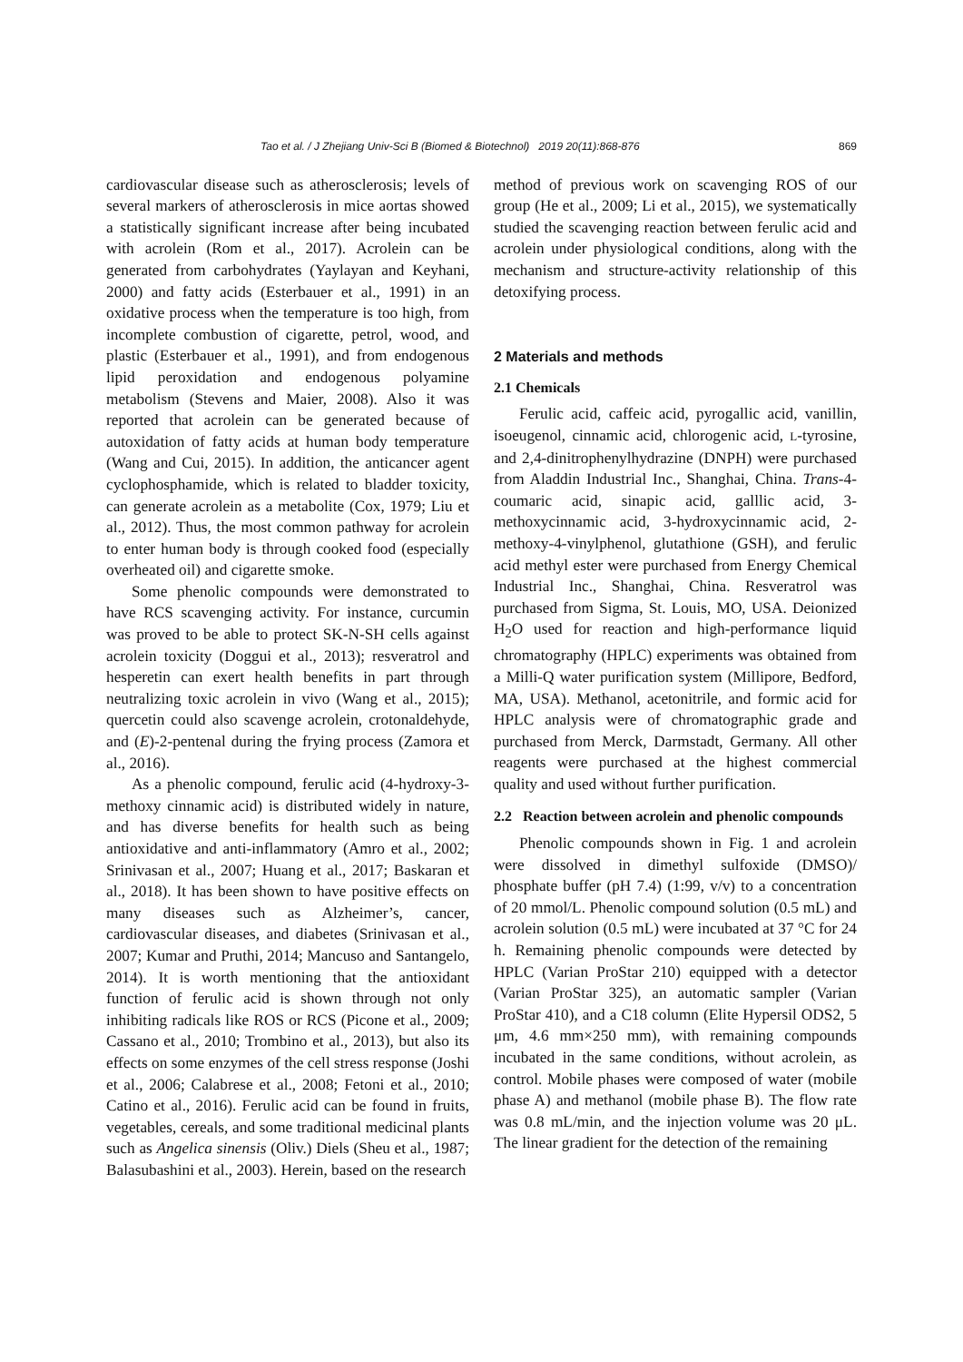Tao et al. / J Zhejiang Univ-Sci B (Biomed & Biotechnol) 2019 20(11):868-876 869
cardiovascular disease such as atherosclerosis; levels of several markers of atherosclerosis in mice aortas showed a statistically significant increase after being incubated with acrolein (Rom et al., 2017). Acrolein can be generated from carbohydrates (Yaylayan and Keyhani, 2000) and fatty acids (Esterbauer et al., 1991) in an oxidative process when the temperature is too high, from incomplete combustion of cigarette, petrol, wood, and plastic (Esterbauer et al., 1991), and from endogenous lipid peroxidation and endogenous polyamine metabolism (Stevens and Maier, 2008). Also it was reported that acrolein can be generated because of autoxidation of fatty acids at human body temperature (Wang and Cui, 2015). In addition, the anticancer agent cyclophosphamide, which is related to bladder toxicity, can generate acrolein as a metabolite (Cox, 1979; Liu et al., 2012). Thus, the most common pathway for acrolein to enter human body is through cooked food (especially overheated oil) and cigarette smoke.
Some phenolic compounds were demonstrated to have RCS scavenging activity. For instance, curcumin was proved to be able to protect SK-N-SH cells against acrolein toxicity (Doggui et al., 2013); resveratrol and hesperetin can exert health benefits in part through neutralizing toxic acrolein in vivo (Wang et al., 2015); quercetin could also scavenge acrolein, crotonaldehyde, and (E)-2-pentenal during the frying process (Zamora et al., 2016).
As a phenolic compound, ferulic acid (4-hydroxy-3-methoxy cinnamic acid) is distributed widely in nature, and has diverse benefits for health such as being antioxidative and anti-inflammatory (Amro et al., 2002; Srinivasan et al., 2007; Huang et al., 2017; Baskaran et al., 2018). It has been shown to have positive effects on many diseases such as Alzheimer’s, cancer, cardiovascular diseases, and diabetes (Srinivasan et al., 2007; Kumar and Pruthi, 2014; Mancuso and Santangelo, 2014). It is worth mentioning that the antioxidant function of ferulic acid is shown through not only inhibiting radicals like ROS or RCS (Picone et al., 2009; Cassano et al., 2010; Trombino et al., 2013), but also its effects on some enzymes of the cell stress response (Joshi et al., 2006; Calabrese et al., 2008; Fetoni et al., 2010; Catino et al., 2016). Ferulic acid can be found in fruits, vegetables, cereals, and some traditional medicinal plants such as Angelica sinensis (Oliv.) Diels (Sheu et al., 1987; Balasubashini et al., 2003). Herein, based on the research
method of previous work on scavenging ROS of our group (He et al., 2009; Li et al., 2015), we systematically studied the scavenging reaction between ferulic acid and acrolein under physiological conditions, along with the mechanism and structure-activity relationship of this detoxifying process.
2 Materials and methods
2.1 Chemicals
Ferulic acid, caffeic acid, pyrogallic acid, vanillin, isoeugenol, cinnamic acid, chlorogenic acid, L-tyrosine, and 2,4-dinitrophenylhydrazine (DNPH) were purchased from Aladdin Industrial Inc., Shanghai, China. Trans-4-coumaric acid, sinapic acid, galllic acid, 3-methoxycinnamic acid, 3-hydroxycinnamic acid, 2-methoxy-4-vinylphenol, glutathione (GSH), and ferulic acid methyl ester were purchased from Energy Chemical Industrial Inc., Shanghai, China. Resveratrol was purchased from Sigma, St. Louis, MO, USA. Deionized H<sub>2</sub>O used for reaction and high-performance liquid chromatography (HPLC) experiments was obtained from a Milli-Q water purification system (Millipore, Bedford, MA, USA). Methanol, acetonitrile, and formic acid for HPLC analysis were of chromatographic grade and purchased from Merck, Darmstadt, Germany. All other reagents were purchased at the highest commercial quality and used without further purification.
2.2 Reaction between acrolein and phenolic compounds
Phenolic compounds shown in Fig. 1 and acrolein were dissolved in dimethyl sulfoxide (DMSO)/ phosphate buffer (pH 7.4) (1:99, v/v) to a concentration of 20 mmol/L. Phenolic compound solution (0.5 mL) and acrolein solution (0.5 mL) were incubated at 37 °C for 24 h. Remaining phenolic compounds were detected by HPLC (Varian ProStar 210) equipped with a detector (Varian ProStar 325), an automatic sampler (Varian ProStar 410), and a C18 column (Elite Hypersil ODS2, 5 μm, 4.6 mm×250 mm), with remaining compounds incubated in the same conditions, without acrolein, as control. Mobile phases were composed of water (mobile phase A) and methanol (mobile phase B). The flow rate was 0.8 mL/min, and the injection volume was 20 μL. The linear gradient for the detection of the remaining